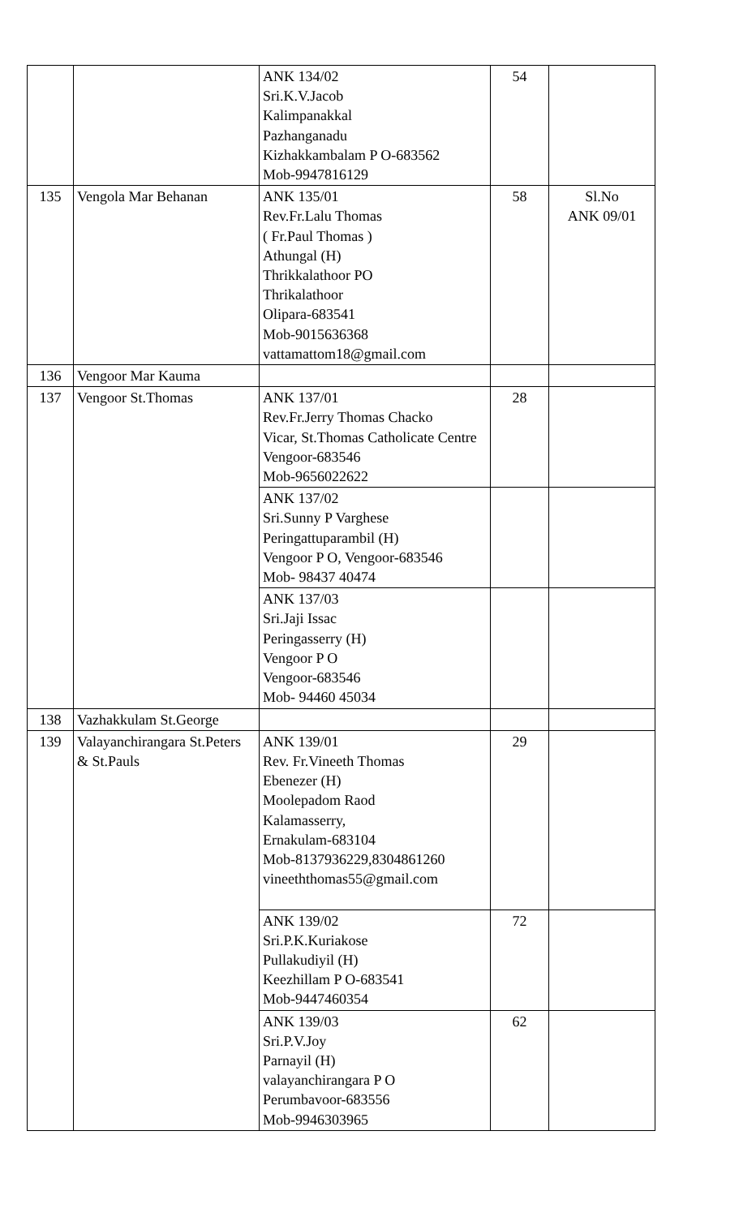| | | ANK 134/02 Sri.K.V.Jacob Kalimpanakkal Pazhanganadu Kizhakkambalam P O-683562 Mob-9947816129 | 54 | |
| 135 | Vengola Mar Behanan | ANK 135/01 Rev.Fr.Lalu Thomas ( Fr.Paul Thomas ) Athungal (H) Thrikkalathoor PO Thrikalathoor Olipara-683541 Mob-9015636368 vattamattom18@gmail.com | 58 | Sl.No ANK 09/01 |
| 136 | Vengoor Mar Kauma | | | |
| 137 | Vengoor St.Thomas | ANK 137/01 Rev.Fr.Jerry Thomas Chacko Vicar, St.Thomas Catholicate Centre Vengoor-683546 Mob-9656022622 | 28 | |
| | | ANK 137/02 Sri.Sunny P Varghese Peringattuparambil (H) Vengoor P O, Vengoor-683546 Mob- 98437 40474 | | |
| | | ANK 137/03 Sri.Jaji Issac Peringasserry (H) Vengoor P O Vengoor-683546 Mob- 94460 45034 | | |
| 138 | Vazhakkulam St.George | | | |
| 139 | Valayanchirangara St.Peters & St.Pauls | ANK 139/01 Rev. Fr.Vineeth Thomas Ebenezer (H) Moolepadom Raod Kalamasserry, Ernakulam-683104 Mob-8137936229,8304861260 vineeththomas55@gmail.com | 29 | |
| | | ANK 139/02 Sri.P.K.Kuriakose Pullakudiyil (H) Keezhillam P O-683541 Mob-9447460354 | 72 | |
| | | ANK 139/03 Sri.P.V.Joy Parnayil (H) valayanchirangara P O Perumbavoor-683556 Mob-9946303965 | 62 | |